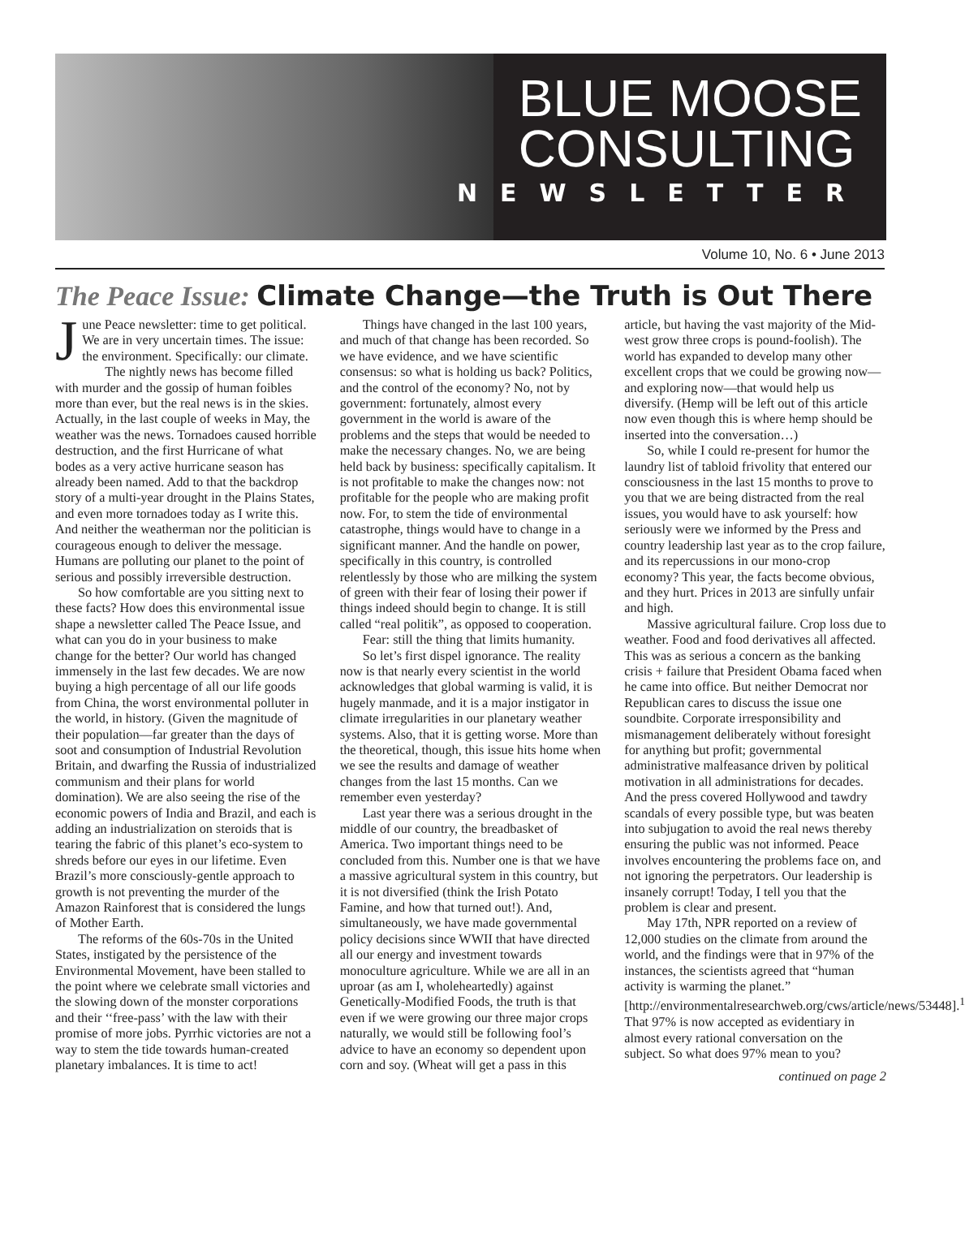BLUE MOOSE
CONSULTING
NEWSLETTER
Volume 10, No. 6 • June 2013
The Peace Issue: Climate Change—the Truth is Out There
June Peace newsletter: time to get political. We are in very uncertain times. The issue: the environment. Specifically: our climate.
The nightly news has become filled with murder and the gossip of human foibles more than ever, but the real news is in the skies. Actually, in the last couple of weeks in May, the weather was the news. Tornadoes caused horrible destruction, and the first Hurricane of what bodes as a very active hurricane season has already been named. Add to that the backdrop story of a multi-year drought in the Plains States, and even more tornadoes today as I write this. And neither the weatherman nor the politician is courageous enough to deliver the message. Humans are polluting our planet to the point of serious and possibly irreversible destruction.
So how comfortable are you sitting next to these facts? How does this environmental issue shape a newsletter called The Peace Issue, and what can you do in your business to make change for the better? Our world has changed immensely in the last few decades. We are now buying a high percentage of all our life goods from China, the worst environmental polluter in the world, in history. (Given the magnitude of their population—far greater than the days of soot and consumption of Industrial Revolution Britain, and dwarfing the Russia of industrialized communism and their plans for world domination). We are also seeing the rise of the economic powers of India and Brazil, and each is adding an industrialization on steroids that is tearing the fabric of this planet’s eco-system to shreds before our eyes in our lifetime. Even Brazil’s more consciously-gentle approach to growth is not preventing the murder of the Amazon Rainforest that is considered the lungs of Mother Earth.
The reforms of the 60s-70s in the United States, instigated by the persistence of the Environmental Movement, have been stalled to the point where we celebrate small victories and the slowing down of the monster corporations and their ‘‘free-pass’ with the law with their promise of more jobs. Pyrrhic victories are not a way to stem the tide towards human-created planetary imbalances. It is time to act!
Things have changed in the last 100 years, and much of that change has been recorded. So we have evidence, and we have scientific consensus: so what is holding us back? Politics, and the control of the economy? No, not by government: fortunately, almost every government in the world is aware of the problems and the steps that would be needed to make the necessary changes. No, we are being held back by business: specifically capitalism. It is not profitable to make the changes now: not profitable for the people who are making profit now. For, to stem the tide of environmental catastrophe, things would have to change in a significant manner. And the handle on power, specifically in this country, is controlled relentlessly by those who are milking the system of green with their fear of losing their power if things indeed should begin to change. It is still called “real politik”, as opposed to cooperation.
Fear: still the thing that limits humanity.
So let’s first dispel ignorance. The reality now is that nearly every scientist in the world acknowledges that global warming is valid, it is hugely manmade, and it is a major instigator in climate irregularities in our planetary weather systems. Also, that it is getting worse. More than the theoretical, though, this issue hits home when we see the results and damage of weather changes from the last 15 months. Can we remember even yesterday?
Last year there was a serious drought in the middle of our country, the breadbasket of America. Two important things need to be concluded from this. Number one is that we have a massive agricultural system in this country, but it is not diversified (think the Irish Potato Famine, and how that turned out!). And, simultaneously, we have made governmental policy decisions since WWII that have directed all our energy and investment towards monoculture agriculture. While we are all in an uproar (as am I, wholeheartedly) against Genetically-Modified Foods, the truth is that even if we were growing our three major crops naturally, we would still be following fool’s advice to have an economy so dependent upon corn and soy. (Wheat will get a pass in this article, but having the vast majority of the Mid-west grow three crops is pound-foolish). The world has expanded to develop many other excellent crops that we could be growing now—and exploring now—that would help us diversify. (Hemp will be left out of this article now even though this is where hemp should be inserted into the conversation…)
So, while I could re-present for humor the laundry list of tabloid frivolity that entered our consciousness in the last 15 months to prove to you that we are being distracted from the real issues, you would have to ask yourself: how seriously were we informed by the Press and country leadership last year as to the crop failure, and its repercussions in our mono-crop economy? This year, the facts become obvious, and they hurt. Prices in 2013 are sinfully unfair and high.
Massive agricultural failure. Crop loss due to weather. Food and food derivatives all affected. This was as serious a concern as the banking crisis + failure that President Obama faced when he came into office. But neither Democrat nor Republican cares to discuss the issue one soundbite. Corporate irresponsibility and mismanagement deliberately without foresight for anything but profit; governmental administrative malfeasance driven by political motivation in all administrations for decades. And the press covered Hollywood and tawdry scandals of every possible type, but was beaten into subjugation to avoid the real news thereby ensuring the public was not informed. Peace involves encountering the problems face on, and not ignoring the perpetrators. Our leadership is insanely corrupt! Today, I tell you that the problem is clear and present.
May 17th, NPR reported on a review of 12,000 studies on the climate from around the world, and the findings were that in 97% of the instances, the scientists agreed that “human activity is warming the planet.” [http://environmentalresearchweb.org/cws/article/news/53448].<sup>1</sup> That 97% is now accepted as evidentiary in almost every rational conversation on the subject. So what does 97% mean to you?
continued on page 2